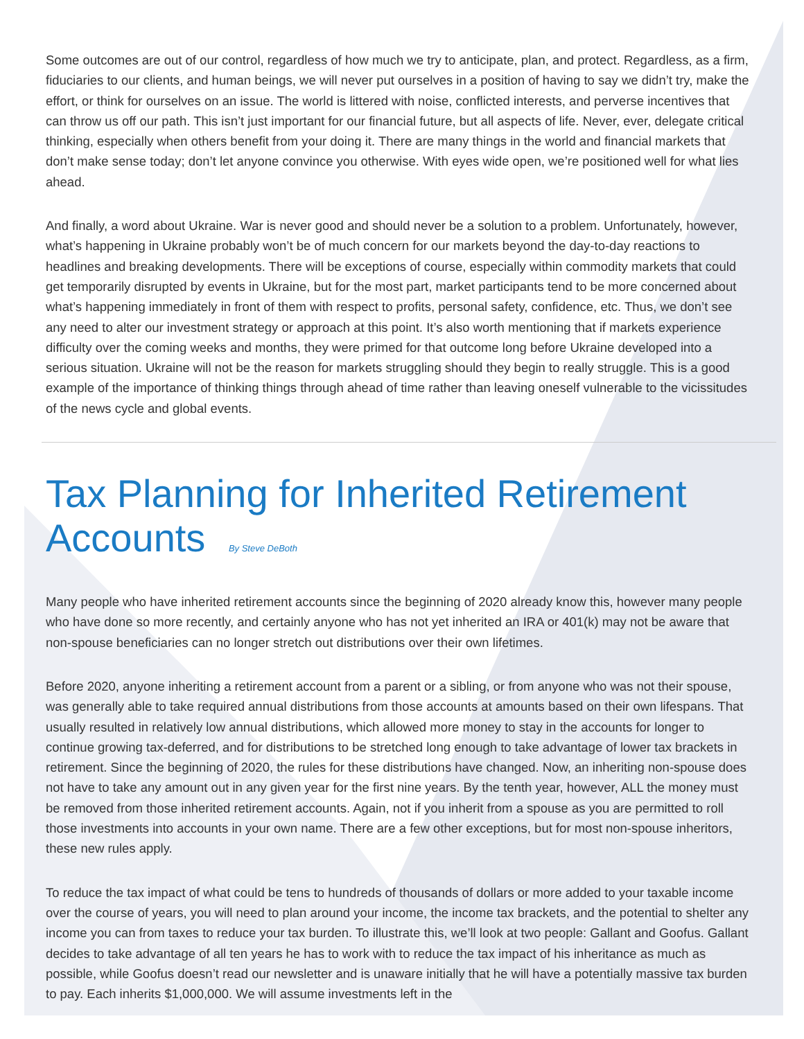Some outcomes are out of our control, regardless of how much we try to anticipate, plan, and protect. Regardless, as a firm, fiduciaries to our clients, and human beings, we will never put ourselves in a position of having to say we didn’t try, make the effort, or think for ourselves on an issue. The world is littered with noise, conflicted interests, and perverse incentives that can throw us off our path. This isn’t just important for our financial future, but all aspects of life. Never, ever, delegate critical thinking, especially when others benefit from your doing it. There are many things in the world and financial markets that don’t make sense today; don’t let anyone convince you otherwise. With eyes wide open, we’re positioned well for what lies ahead.
And finally, a word about Ukraine. War is never good and should never be a solution to a problem. Unfortunately, however, what’s happening in Ukraine probably won’t be of much concern for our markets beyond the day-to-day reactions to headlines and breaking developments. There will be exceptions of course, especially within commodity markets that could get temporarily disrupted by events in Ukraine, but for the most part, market participants tend to be more concerned about what’s happening immediately in front of them with respect to profits, personal safety, confidence, etc. Thus, we don’t see any need to alter our investment strategy or approach at this point. It’s also worth mentioning that if markets experience difficulty over the coming weeks and months, they were primed for that outcome long before Ukraine developed into a serious situation. Ukraine will not be the reason for markets struggling should they begin to really struggle. This is a good example of the importance of thinking things through ahead of time rather than leaving oneself vulnerable to the vicissitudes of the news cycle and global events.
Tax Planning for Inherited Retirement Accounts By Steve DeBoth
Many people who have inherited retirement accounts since the beginning of 2020 already know this, however many people who have done so more recently, and certainly anyone who has not yet inherited an IRA or 401(k) may not be aware that non-spouse beneficiaries can no longer stretch out distributions over their own lifetimes.
Before 2020, anyone inheriting a retirement account from a parent or a sibling, or from anyone who was not their spouse, was generally able to take required annual distributions from those accounts at amounts based on their own lifespans. That usually resulted in relatively low annual distributions, which allowed more money to stay in the accounts for longer to continue growing tax-deferred, and for distributions to be stretched long enough to take advantage of lower tax brackets in retirement. Since the beginning of 2020, the rules for these distributions have changed. Now, an inheriting non-spouse does not have to take any amount out in any given year for the first nine years. By the tenth year, however, ALL the money must be removed from those inherited retirement accounts. Again, not if you inherit from a spouse as you are permitted to roll those investments into accounts in your own name. There are a few other exceptions, but for most non-spouse inheritors, these new rules apply.
To reduce the tax impact of what could be tens to hundreds of thousands of dollars or more added to your taxable income over the course of years, you will need to plan around your income, the income tax brackets, and the potential to shelter any income you can from taxes to reduce your tax burden. To illustrate this, we’ll look at two people: Gallant and Goofus. Gallant decides to take advantage of all ten years he has to work with to reduce the tax impact of his inheritance as much as possible, while Goofus doesn’t read our newsletter and is unaware initially that he will have a potentially massive tax burden to pay. Each inherits $1,000,000. We will assume investments left in the